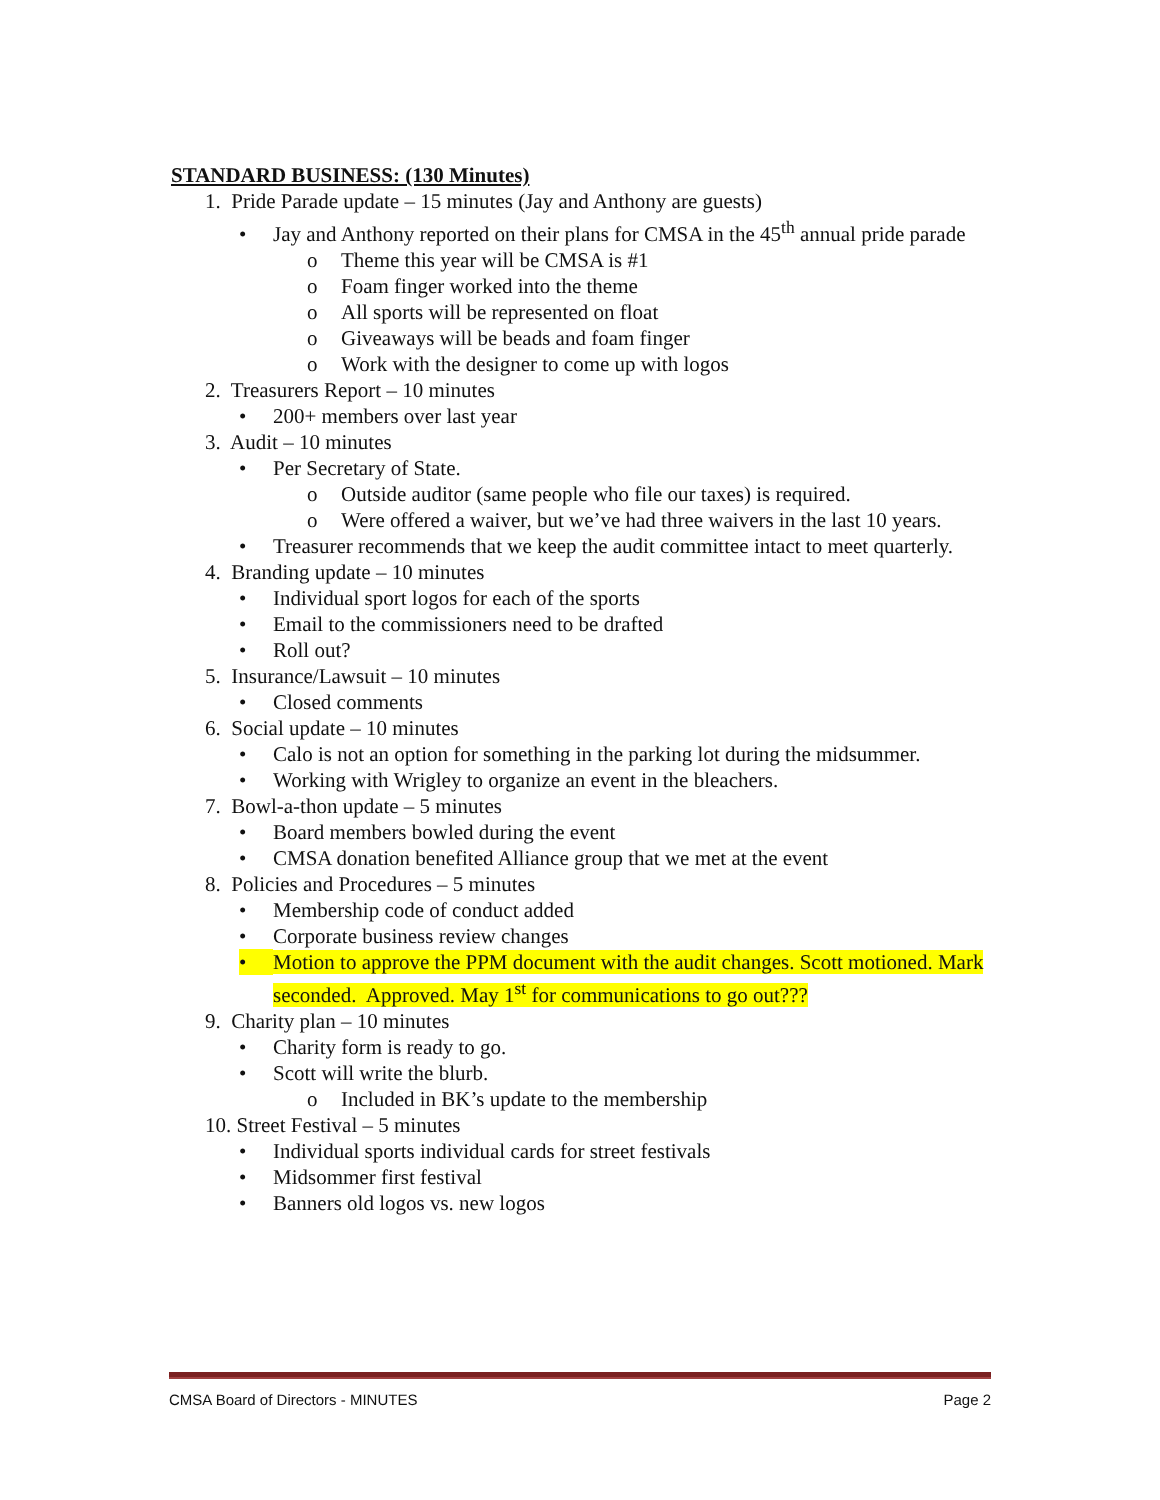STANDARD BUSINESS: (130 Minutes)
1. Pride Parade update – 15 minutes (Jay and Anthony are guests)
• Jay and Anthony reported on their plans for CMSA in the 45<sup>th</sup> annual pride parade
o Theme this year will be CMSA is #1
o Foam finger worked into the theme
o All sports will be represented on float
o Giveaways will be beads and foam finger
o Work with the designer to come up with logos
2. Treasurers Report – 10 minutes
• 200+ members over last year
3. Audit – 10 minutes
• Per Secretary of State.
o Outside auditor (same people who file our taxes) is required.
o Were offered a waiver, but we’ve had three waivers in the last 10 years.
• Treasurer recommends that we keep the audit committee intact to meet quarterly.
4. Branding update – 10 minutes
• Individual sport logos for each of the sports
• Email to the commissioners need to be drafted
• Roll out?
5. Insurance/Lawsuit – 10 minutes
• Closed comments
6. Social update – 10 minutes
• Calo is not an option for something in the parking lot during the midsummer.
• Working with Wrigley to organize an event in the bleachers.
7. Bowl-a-thon update – 5 minutes
• Board members bowled during the event
• CMSA donation benefited Alliance group that we met at the event
8. Policies and Procedures – 5 minutes
• Membership code of conduct added
• Corporate business review changes
• Motion to approve the PPM document with the audit changes. Scott motioned. Mark seconded. Approved. May 1<sup>st</sup> for communications to go out???
9. Charity plan – 10 minutes
• Charity form is ready to go.
• Scott will write the blurb.
o Included in BK’s update to the membership
10. Street Festival – 5 minutes
• Individual sports individual cards for street festivals
• Midsommer first festival
• Banners old logos vs. new logos
CMSA Board of Directors - MINUTES Page 2